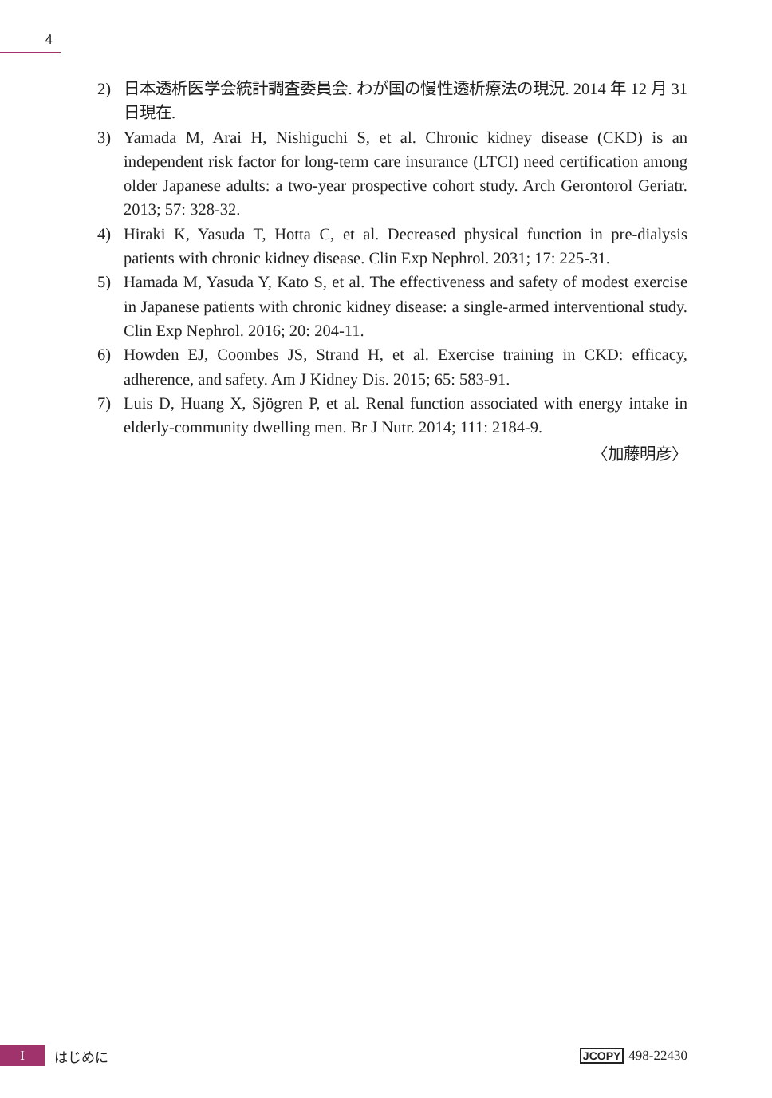4
2) 日本透析医学会統計調査委員会. わが国の慢性透析療法の現況. 2014 年 12 月 31 日現在.
3) Yamada M, Arai H, Nishiguchi S, et al. Chronic kidney disease (CKD) is an independent risk factor for long-term care insurance (LTCI) need certification among older Japanese adults: a two-year prospective cohort study. Arch Gerontorol Geriatr. 2013; 57: 328-32.
4) Hiraki K, Yasuda T, Hotta C, et al. Decreased physical function in pre-dialysis patients with chronic kidney disease. Clin Exp Nephrol. 2031; 17: 225-31.
5) Hamada M, Yasuda Y, Kato S, et al. The effectiveness and safety of modest exercise in Japanese patients with chronic kidney disease: a single-armed interventional study. Clin Exp Nephrol. 2016; 20: 204-11.
6) Howden EJ, Coombes JS, Strand H, et al. Exercise training in CKD: efficacy, adherence, and safety. Am J Kidney Dis. 2015; 65: 583-91.
7) Luis D, Huang X, Sjögren P, et al. Renal function associated with energy intake in elderly-community dwelling men. Br J Nutr. 2014; 111: 2184-9.
〈加藤明彦〉
Iはじめに JCOPY 498-22430